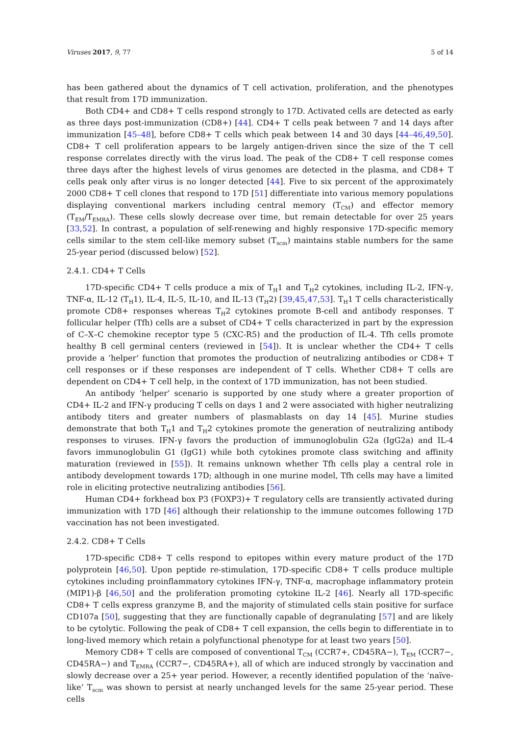Viruses 2017, 9, 77 5 of 14
has been gathered about the dynamics of T cell activation, proliferation, and the phenotypes that result from 17D immunization.
Both CD4+ and CD8+ T cells respond strongly to 17D. Activated cells are detected as early as three days post-immunization (CD8+) [44]. CD4+ T cells peak between 7 and 14 days after immunization [45–48], before CD8+ T cells which peak between 14 and 30 days [44–46,49,50]. CD8+ T cell proliferation appears to be largely antigen-driven since the size of the T cell response correlates directly with the virus load. The peak of the CD8+ T cell response comes three days after the highest levels of virus genomes are detected in the plasma, and CD8+ T cells peak only after virus is no longer detected [44]. Five to six percent of the approximately 2000 CD8+ T cell clones that respond to 17D [51] differentiate into various memory populations displaying conventional markers including central memory (T<sub>CM</sub>) and effector memory (T<sub>EM</sub>/T<sub>EMRA</sub>). These cells slowly decrease over time, but remain detectable for over 25 years [33,52]. In contrast, a population of self-renewing and highly responsive 17D-specific memory cells similar to the stem cell-like memory subset (T<sub>scm</sub>) maintains stable numbers for the same 25-year period (discussed below) [52].
2.4.1. CD4+ T Cells
17D-specific CD4+ T cells produce a mix of T<sub>H</sub>1 and T<sub>H</sub>2 cytokines, including IL-2, IFN-γ, TNF-α, IL-12 (T<sub>H</sub>1), IL-4, IL-5, IL-10, and IL-13 (T<sub>H</sub>2) [39,45,47,53]. T<sub>H</sub>1 T cells characteristically promote CD8+ responses whereas T<sub>H</sub>2 cytokines promote B-cell and antibody responses. T follicular helper (Tfh) cells are a subset of CD4+ T cells characterized in part by the expression of C–X–C chemokine receptor type 5 (CXC-R5) and the production of IL-4. Tfh cells promote healthy B cell germinal centers (reviewed in [54]). It is unclear whether the CD4+ T cells provide a ‘helper’ function that promotes the production of neutralizing antibodies or CD8+ T cell responses or if these responses are independent of T cells. Whether CD8+ T cells are dependent on CD4+ T cell help, in the context of 17D immunization, has not been studied.
An antibody ‘helper’ scenario is supported by one study where a greater proportion of CD4+ IL-2 and IFN-γ producing T cells on days 1 and 2 were associated with higher neutralizing antibody titers and greater numbers of plasmablasts on day 14 [45]. Murine studies demonstrate that both T<sub>H</sub>1 and T<sub>H</sub>2 cytokines promote the generation of neutralizing antibody responses to viruses. IFN-γ favors the production of immunoglobulin G2a (IgG2a) and IL-4 favors immunoglobulin G1 (IgG1) while both cytokines promote class switching and affinity maturation (reviewed in [55]). It remains unknown whether Tfh cells play a central role in antibody development towards 17D; although in one murine model, Tfh cells may have a limited role in eliciting protective neutralizing antibodies [56].
Human CD4+ forkhead box P3 (FOXP3)+ T regulatory cells are transiently activated during immunization with 17D [46] although their relationship to the immune outcomes following 17D vaccination has not been investigated.
2.4.2. CD8+ T Cells
17D-specific CD8+ T cells respond to epitopes within every mature product of the 17D polyprotein [46,50]. Upon peptide re-stimulation, 17D-specific CD8+ T cells produce multiple cytokines including proinflammatory cytokines IFN-γ, TNF-α, macrophage inflammatory protein (MIP1)-β [46,50] and the proliferation promoting cytokine IL-2 [46]. Nearly all 17D-specific CD8+ T cells express granzyme B, and the majority of stimulated cells stain positive for surface CD107a [50], suggesting that they are functionally capable of degranulating [57] and are likely to be cytolytic. Following the peak of CD8+ T cell expansion, the cells begin to differentiate in to long-lived memory which retain a polyfunctional phenotype for at least two years [50].
Memory CD8+ T cells are composed of conventional T<sub>CM</sub> (CCR7+, CD45RA−), T<sub>EM</sub> (CCR7−, CD45RA−) and T<sub>EMRA</sub> (CCR7−, CD45RA+), all of which are induced strongly by vaccination and slowly decrease over a 25+ year period. However, a recently identified population of the ‘naïve-like’ T<sub>scm</sub> was shown to persist at nearly unchanged levels for the same 25-year period. These cells